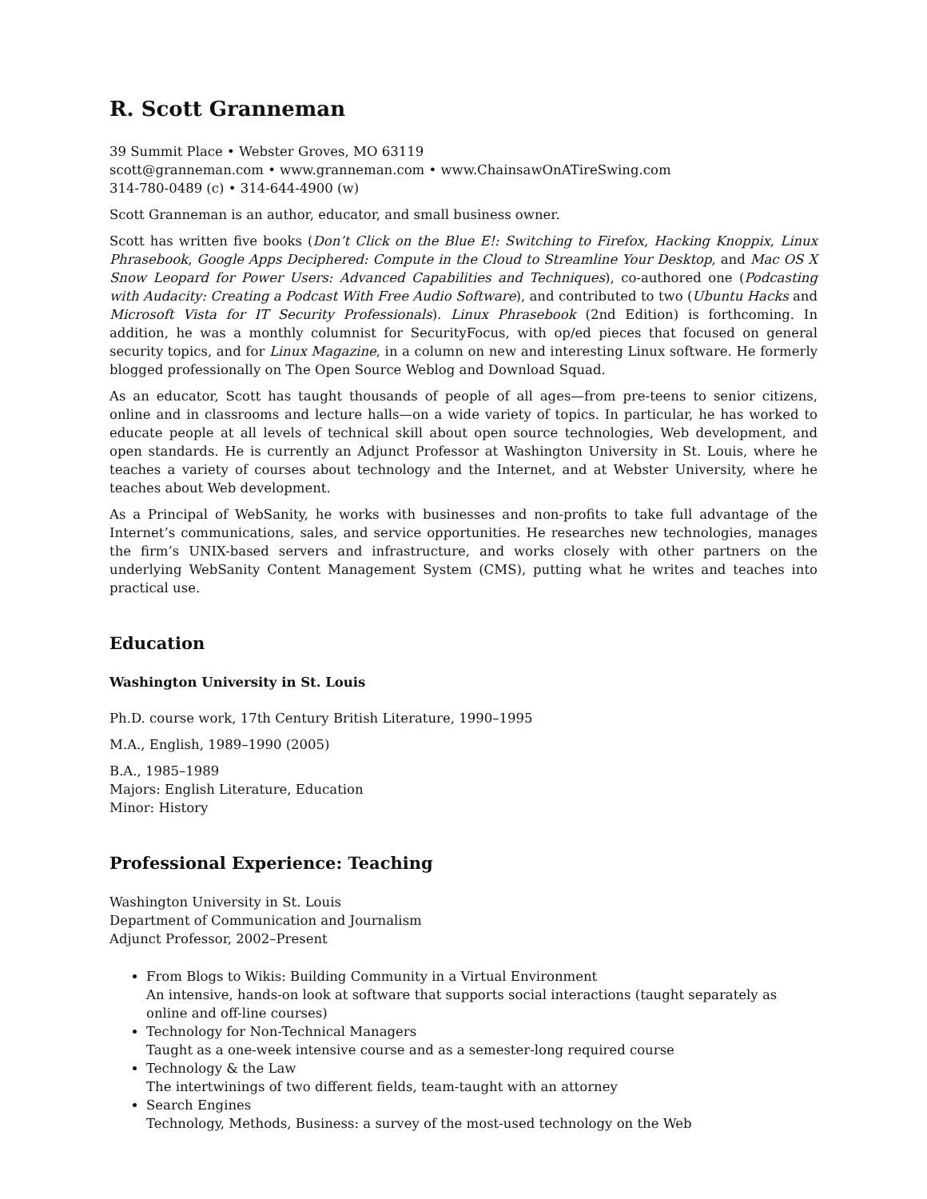R. Scott Granneman
39 Summit Place • Webster Groves, MO 63119
scott@granneman.com • www.granneman.com • www.ChainsawOnATireSwing.com
314-780-0489 (c) • 314-644-4900 (w)
Scott Granneman is an author, educator, and small business owner.
Scott has written five books (Don’t Click on the Blue E!: Switching to Firefox, Hacking Knoppix, Linux Phrasebook, Google Apps Deciphered: Compute in the Cloud to Streamline Your Desktop, and Mac OS X Snow Leopard for Power Users: Advanced Capabilities and Techniques), co-authored one (Podcasting with Audacity: Creating a Podcast With Free Audio Software), and contributed to two (Ubuntu Hacks and Microsoft Vista for IT Security Professionals). Linux Phrasebook (2nd Edition) is forthcoming. In addition, he was a monthly columnist for SecurityFocus, with op/ed pieces that focused on general security topics, and for Linux Magazine, in a column on new and interesting Linux software. He formerly blogged professionally on The Open Source Weblog and Download Squad.
As an educator, Scott has taught thousands of people of all ages—from pre-teens to senior citizens, online and in classrooms and lecture halls—on a wide variety of topics. In particular, he has worked to educate people at all levels of technical skill about open source technologies, Web development, and open standards. He is currently an Adjunct Professor at Washington University in St. Louis, where he teaches a variety of courses about technology and the Internet, and at Webster University, where he teaches about Web development.
As a Principal of WebSanity, he works with businesses and non-profits to take full advantage of the Internet’s communications, sales, and service opportunities. He researches new technologies, manages the firm’s UNIX-based servers and infrastructure, and works closely with other partners on the underlying WebSanity Content Management System (CMS), putting what he writes and teaches into practical use.
Education
Washington University in St. Louis
Ph.D. course work, 17th Century British Literature, 1990–1995
M.A., English, 1989–1990 (2005)
B.A., 1985–1989
Majors: English Literature, Education
Minor: History
Professional Experience: Teaching
Washington University in St. Louis
Department of Communication and Journalism
Adjunct Professor, 2002–Present
From Blogs to Wikis: Building Community in a Virtual Environment
An intensive, hands-on look at software that supports social interactions (taught separately as online and off-line courses)
Technology for Non-Technical Managers
Taught as a one-week intensive course and as a semester-long required course
Technology & the Law
The intertwinings of two different fields, team-taught with an attorney
Search Engines
Technology, Methods, Business: a survey of the most-used technology on the Web